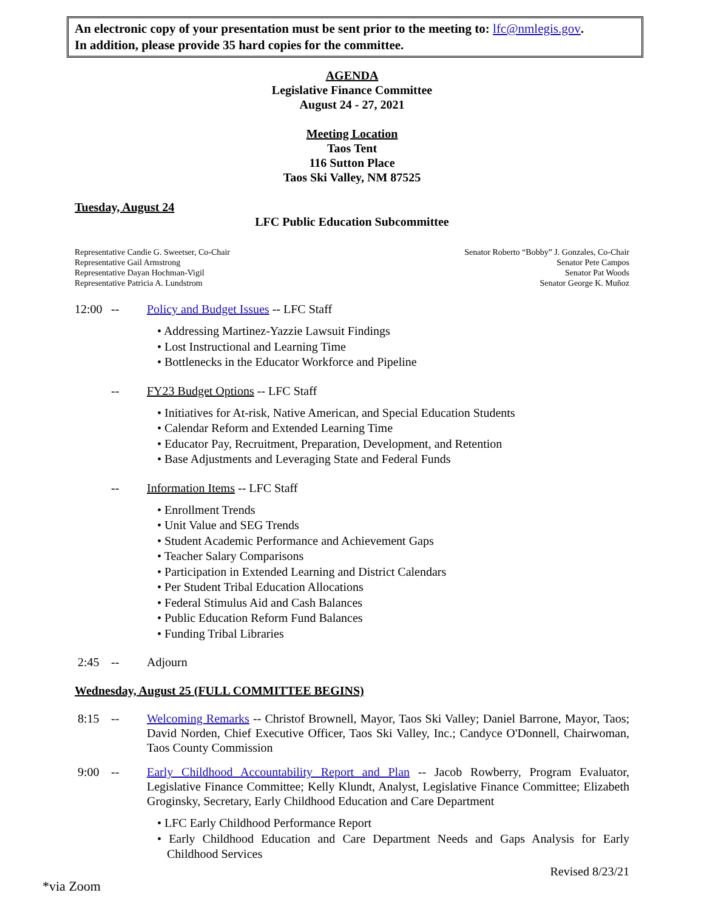An electronic copy of your presentation must be sent prior to the meeting to: lfc@nmlegis.gov.
In addition, please provide 35 hard copies for the committee.
AGENDA
Legislative Finance Committee
August 24 - 27, 2021
Meeting Location
Taos Tent
116 Sutton Place
Taos Ski Valley, NM 87525
Tuesday, August 24
LFC Public Education Subcommittee
Representative Candie G. Sweetser, Co-Chair
Representative Gail Armstrong
Representative Dayan Hochman-Vigil
Representative Patricia A. Lundstrom
Senator Roberto “Bobby” J. Gonzales, Co-Chair
Senator Pete Campos
Senator Pat Woods
Senator George K. Muñoz
12:00 -- Policy and Budget Issues -- LFC Staff
• Addressing Martinez-Yazzie Lawsuit Findings
• Lost Instructional and Learning Time
• Bottlenecks in the Educator Workforce and Pipeline
-- FY23 Budget Options -- LFC Staff
• Initiatives for At-risk, Native American, and Special Education Students
• Calendar Reform and Extended Learning Time
• Educator Pay, Recruitment, Preparation, Development, and Retention
• Base Adjustments and Leveraging State and Federal Funds
-- Information Items -- LFC Staff
• Enrollment Trends
• Unit Value and SEG Trends
• Student Academic Performance and Achievement Gaps
• Teacher Salary Comparisons
• Participation in Extended Learning and District Calendars
• Per Student Tribal Education Allocations
• Federal Stimulus Aid and Cash Balances
• Public Education Reform Fund Balances
• Funding Tribal Libraries
2:45 -- Adjourn
Wednesday, August 25 (FULL COMMITTEE BEGINS)
8:15 -- Welcoming Remarks -- Christof Brownell, Mayor, Taos Ski Valley; Daniel Barrone, Mayor, Taos; David Norden, Chief Executive Officer, Taos Ski Valley, Inc.; Candyce O'Donnell, Chairwoman, Taos County Commission
9:00 -- Early Childhood Accountability Report and Plan -- Jacob Rowberry, Program Evaluator, Legislative Finance Committee; Kelly Klundt, Analyst, Legislative Finance Committee; Elizabeth Groginsky, Secretary, Early Childhood Education and Care Department
• LFC Early Childhood Performance Report
• Early Childhood Education and Care Department Needs and Gaps Analysis for Early Childhood Services
Revised 8/23/21
*via Zoom